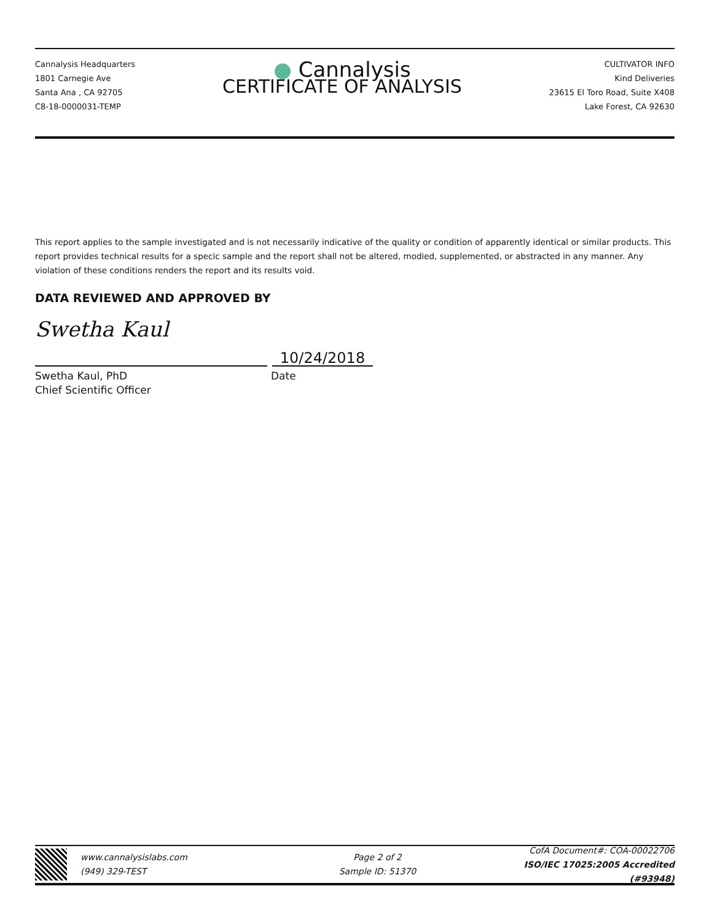Cannalysis Headquarters
1801 Carnegie Ave
Santa Ana , CA 92705
C8-18-0000031-TEMP
● Cannalysis
CERTIFICATE OF ANALYSIS
CULTIVATOR INFO
Kind Deliveries
23615 El Toro Road, Suite X408
Lake Forest, CA 92630
This report applies to the sample investigated and is not necessarily indicative of the quality or condition of apparently identical or similar products. This report provides technical results for a specic sample and the report shall not be altered, modied, supplemented, or abstracted in any manner. Any violation of these conditions renders the report and its results void.
DATA REVIEWED AND APPROVED BY
Swetha Kaul
10/24/2018
Swetha Kaul, PhD
Chief Scientific Officer
Date
www.cannalysislabs.com
(949) 329-TEST
Page 2 of 2
Sample ID: 51370
CofA Document#: COA-00022706
ISO/IEC 17025:2005 Accredited (#93948)